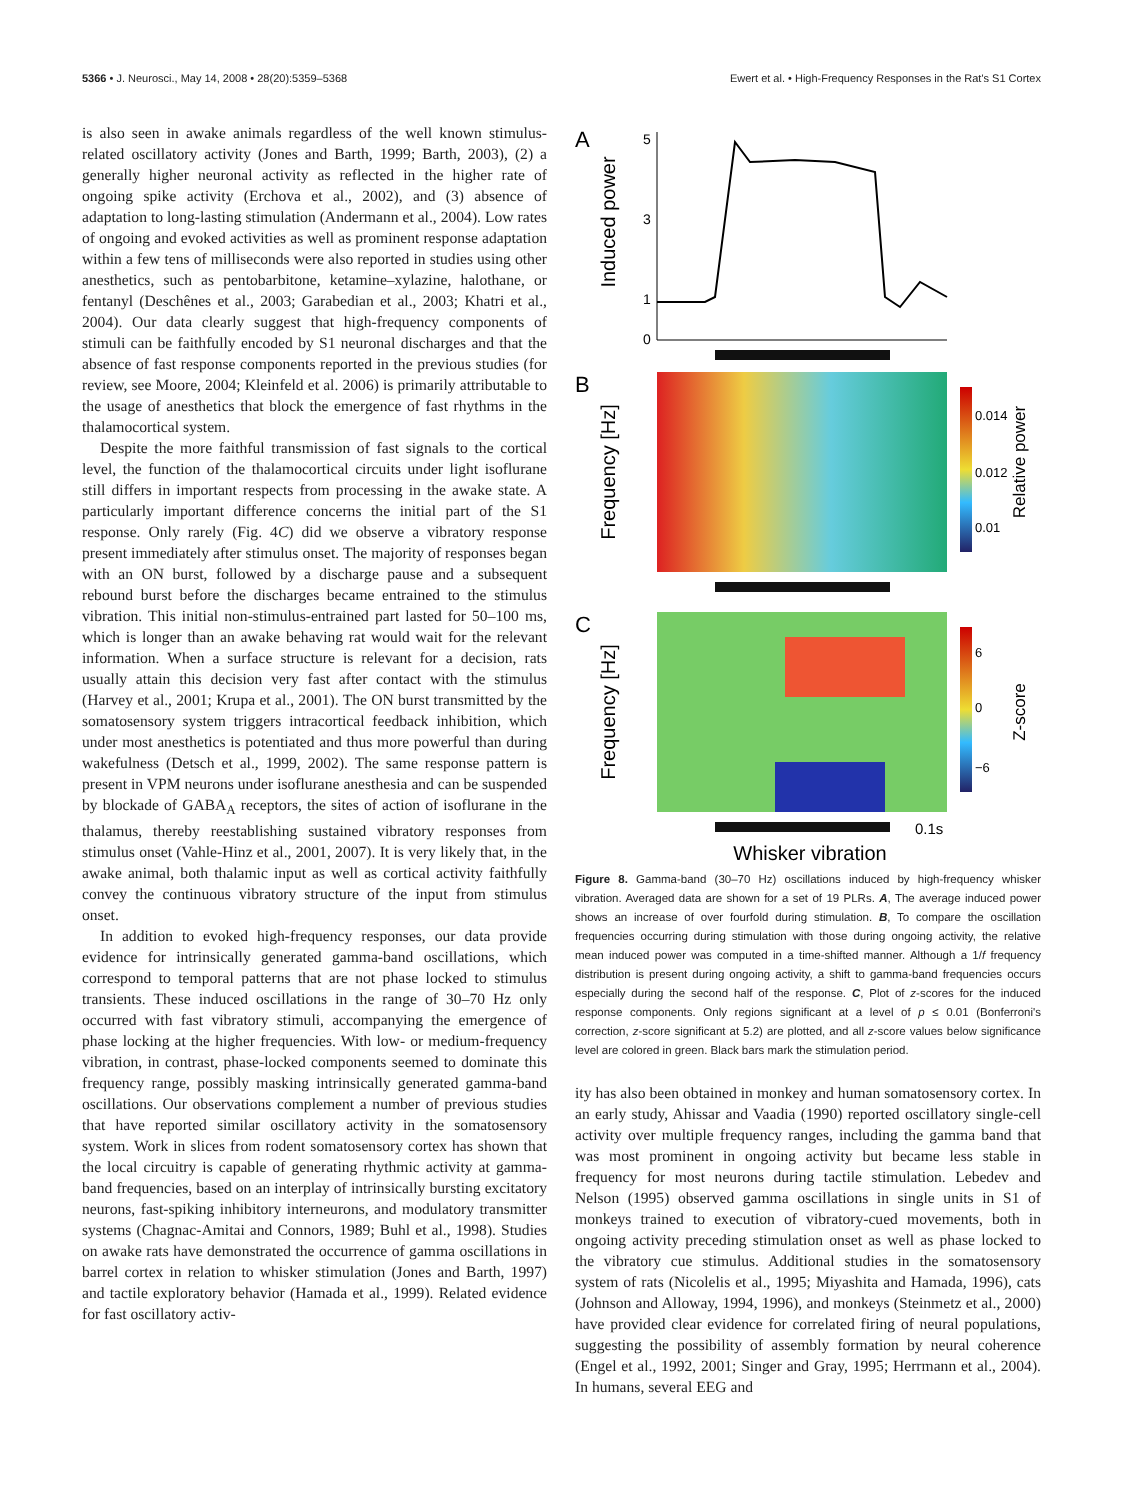5366 • J. Neurosci., May 14, 2008 • 28(20):5359–5368 Ewert et al. • High-Frequency Responses in the Rat's S1 Cortex
is also seen in awake animals regardless of the well known stimulus-related oscillatory activity (Jones and Barth, 1999; Barth, 2003), (2) a generally higher neuronal activity as reflected in the higher rate of ongoing spike activity (Erchova et al., 2002), and (3) absence of adaptation to long-lasting stimulation (Andermann et al., 2004). Low rates of ongoing and evoked activities as well as prominent response adaptation within a few tens of milliseconds were also reported in studies using other anesthetics, such as pentobarbitone, ketamine–xylazine, halothane, or fentanyl (Deschênes et al., 2003; Garabedian et al., 2003; Khatri et al., 2004). Our data clearly suggest that high-frequency components of stimuli can be faithfully encoded by S1 neuronal discharges and that the absence of fast response components reported in the previous studies (for review, see Moore, 2004; Kleinfeld et al. 2006) is primarily attributable to the usage of anesthetics that block the emergence of fast rhythms in the thalamocortical system.
Despite the more faithful transmission of fast signals to the cortical level, the function of the thalamocortical circuits under light isoflurane still differs in important respects from processing in the awake state. A particularly important difference concerns the initial part of the S1 response. Only rarely (Fig. 4C) did we observe a vibratory response present immediately after stimulus onset. The majority of responses began with an ON burst, followed by a discharge pause and a subsequent rebound burst before the discharges became entrained to the stimulus vibration. This initial non-stimulus-entrained part lasted for 50–100 ms, which is longer than an awake behaving rat would wait for the relevant information. When a surface structure is relevant for a decision, rats usually attain this decision very fast after contact with the stimulus (Harvey et al., 2001; Krupa et al., 2001). The ON burst transmitted by the somatosensory system triggers intracortical feedback inhibition, which under most anesthetics is potentiated and thus more powerful than during wakefulness (Detsch et al., 1999, 2002). The same response pattern is present in VPM neurons under isoflurane anesthesia and can be suspended by blockade of GABA<sub>A</sub> receptors, the sites of action of isoflurane in the thalamus, thereby reestablishing sustained vibratory responses from stimulus onset (Vahle-Hinz et al., 2001, 2007). It is very likely that, in the awake animal, both thalamic input as well as cortical activity faithfully convey the continuous vibratory structure of the input from stimulus onset.
In addition to evoked high-frequency responses, our data provide evidence for intrinsically generated gamma-band oscillations, which correspond to temporal patterns that are not phase locked to stimulus transients. These induced oscillations in the range of 30–70 Hz only occurred with fast vibratory stimuli, accompanying the emergence of phase locking at the higher frequencies. With low- or medium-frequency vibration, in contrast, phase-locked components seemed to dominate this frequency range, possibly masking intrinsically generated gamma-band oscillations. Our observations complement a number of previous studies that have reported similar oscillatory activity in the somatosensory system. Work in slices from rodent somatosensory cortex has shown that the local circuitry is capable of generating rhythmic activity at gamma-band frequencies, based on an interplay of intrinsically bursting excitatory neurons, fast-spiking inhibitory interneurons, and modulatory transmitter systems (Chagnac-Amitai and Connors, 1989; Buhl et al., 1998). Studies on awake rats have demonstrated the occurrence of gamma oscillations in barrel cortex in relation to whisker stimulation (Jones and Barth, 1997) and tactile exploratory behavior (Hamada et al., 1999). Related evidence for fast oscillatory activ-
A
Induced power
5
3
1
0
B
Frequency [Hz]
0.014
0.012
0.01
Relative power
C
Frequency [Hz]
6
0
−6
Z-score
0.1s
Whisker vibration
Figure 8. Gamma-band (30–70 Hz) oscillations induced by high-frequency whisker vibration. Averaged data are shown for a set of 19 PLRs. A, The average induced power shows an increase of over fourfold during stimulation. B, To compare the oscillation frequencies occurring during stimulation with those during ongoing activity, the relative mean induced power was computed in a time-shifted manner. Although a 1/f frequency distribution is present during ongoing activity, a shift to gamma-band frequencies occurs especially during the second half of the response. C, Plot of z-scores for the induced response components. Only regions significant at a level of p ≤ 0.01 (Bonferroni's correction, z-score significant at 5.2) are plotted, and all z-score values below significance level are colored in green. Black bars mark the stimulation period.
ity has also been obtained in monkey and human somatosensory cortex. In an early study, Ahissar and Vaadia (1990) reported oscillatory single-cell activity over multiple frequency ranges, including the gamma band that was most prominent in ongoing activity but became less stable in frequency for most neurons during tactile stimulation. Lebedev and Nelson (1995) observed gamma oscillations in single units in S1 of monkeys trained to execution of vibratory-cued movements, both in ongoing activity preceding stimulation onset as well as phase locked to the vibratory cue stimulus. Additional studies in the somatosensory system of rats (Nicolelis et al., 1995; Miyashita and Hamada, 1996), cats (Johnson and Alloway, 1994, 1996), and monkeys (Steinmetz et al., 2000) have provided clear evidence for correlated firing of neural populations, suggesting the possibility of assembly formation by neural coherence (Engel et al., 1992, 2001; Singer and Gray, 1995; Herrmann et al., 2004). In humans, several EEG and